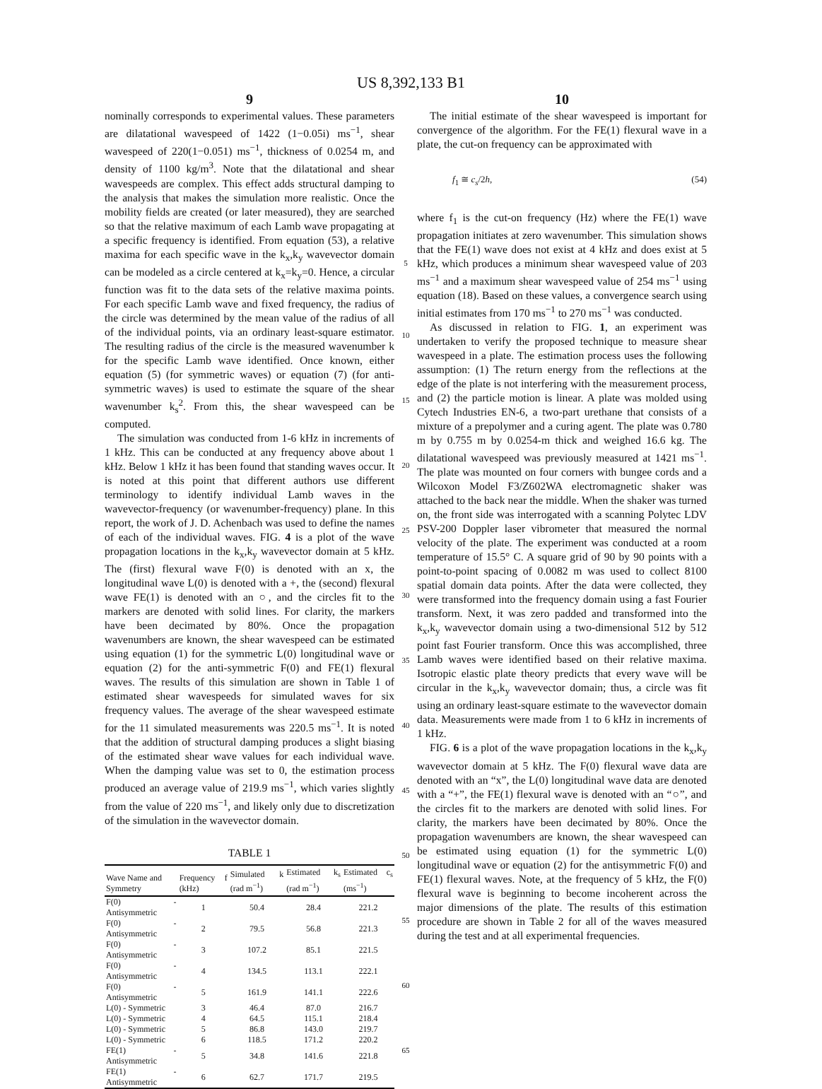US 8,392,133 B1
9
nominally corresponds to experimental values. These parameters are dilatational wavespeed of 1422 (1−0.05i) ms<sup>−1</sup>, shear wavespeed of 220(1−0.051) ms<sup>−1</sup>, thickness of 0.0254 m, and density of 1100 kg/m<sup>3</sup>. Note that the dilatational and shear wavespeeds are complex. This effect adds structural damping to the analysis that makes the simulation more realistic. Once the mobility fields are created (or later measured), they are searched so that the relative maximum of each Lamb wave propagating at a specific frequency is identified. From equation (53), a relative maxima for each specific wave in the k<sub>x</sub>,k<sub>y</sub> wavevector domain can be modeled as a circle centered at k<sub>x</sub>=k<sub>y</sub>=0. Hence, a circular function was fit to the data sets of the relative maxima points. For each specific Lamb wave and fixed frequency, the radius of the circle was determined by the mean value of the radius of all of the individual points, via an ordinary least-square estimator. The resulting radius of the circle is the measured wavenumber k for the specific Lamb wave identified. Once known, either equation (5) (for symmetric waves) or equation (7) (for anti-symmetric waves) is used to estimate the square of the shear wavenumber k<sub>s</sub><sup>2</sup>. From this, the shear wavespeed can be computed.
The simulation was conducted from 1-6 kHz in increments of 1 kHz. This can be conducted at any frequency above about 1 kHz. Below 1 kHz it has been found that standing waves occur. It is noted at this point that different authors use different terminology to identify individual Lamb waves in the wavevector-frequency (or wavenumber-frequency) plane. In this report, the work of J. D. Achenbach was used to define the names of each of the individual waves. FIG. 4 is a plot of the wave propagation locations in the k<sub>x</sub>,k<sub>y</sub> wavevector domain at 5 kHz. The (first) flexural wave F(0) is denoted with an x, the longitudinal wave L(0) is denoted with a +, the (second) flexural wave FE(1) is denoted with an ○, and the circles fit to the markers are denoted with solid lines. For clarity, the markers have been decimated by 80%. Once the propagation wavenumbers are known, the shear wavespeed can be estimated using equation (1) for the symmetric L(0) longitudinal wave or equation (2) for the anti-symmetric F(0) and FE(1) flexural waves. The results of this simulation are shown in Table 1 of estimated shear wavespeeds for simulated waves for six frequency values. The average of the shear wavespeed estimate for the 11 simulated measurements was 220.5 ms<sup>−1</sup>. It is noted that the addition of structural damping produces a slight biasing of the estimated shear wave values for each individual wave. When the damping value was set to 0, the estimation process produced an average value of 219.9 ms<sup>−1</sup>, which varies slightly from the value of 220 ms<sup>−1</sup>, and likely only due to discretization of the simulation in the wavevector domain.
TABLE 1
| Wave Name and Symmetry | Frequency f (kHz) | Simulated k (rad m<sup>−1</sup>) | Estimated k<sub>s</sub> (rad m<sup>−1</sup>) | Estimated c<sub>s</sub> (ms<sup>−1</sup>) |
| --- | --- | --- | --- | --- |
| F(0) - Antisymmetric | 1 | 50.4 | 28.4 | 221.2 |
| F(0) - Antisymmetric | 2 | 79.5 | 56.8 | 221.3 |
| F(0) - Antisymmetric | 3 | 107.2 | 85.1 | 221.5 |
| F(0) - Antisymmetric | 4 | 134.5 | 113.1 | 222.1 |
| F(0) - Antisymmetric | 5 | 161.9 | 141.1 | 222.6 |
| L(0) - Symmetric | 3 | 46.4 | 87.0 | 216.7 |
| L(0) - Symmetric | 4 | 64.5 | 115.1 | 218.4 |
| L(0) - Symmetric | 5 | 86.8 | 143.0 | 219.7 |
| L(0) - Symmetric | 6 | 118.5 | 171.2 | 220.2 |
| FE(1) - Antisymmetric | 5 | 34.8 | 141.6 | 221.8 |
| FE(1) - Antisymmetric | 6 | 62.7 | 171.7 | 219.5 |
5
10
15
20
25
30
35
40
45
50
55
60
65
10
The initial estimate of the shear wavespeed is important for convergence of the algorithm. For the FE(1) flexural wave in a plate, the cut-on frequency can be approximated with
f<sub>1</sub> ≅ c<sub>s</sub>/2h, (54)
where f<sub>1</sub> is the cut-on frequency (Hz) where the FE(1) wave propagation initiates at zero wavenumber. This simulation shows that the FE(1) wave does not exist at 4 kHz and does exist at 5 kHz, which produces a minimum shear wavespeed value of 203 ms<sup>−1</sup> and a maximum shear wavespeed value of 254 ms<sup>−1</sup> using equation (18). Based on these values, a convergence search using initial estimates from 170 ms<sup>−1</sup> to 270 ms<sup>−1</sup> was conducted.
As discussed in relation to FIG. 1, an experiment was undertaken to verify the proposed technique to measure shear wavespeed in a plate. The estimation process uses the following assumption: (1) The return energy from the reflections at the edge of the plate is not interfering with the measurement process, and (2) the particle motion is linear. A plate was molded using Cytech Industries EN-6, a two-part urethane that consists of a mixture of a prepolymer and a curing agent. The plate was 0.780 m by 0.755 m by 0.0254-m thick and weighed 16.6 kg. The dilatational wavespeed was previously measured at 1421 ms<sup>−1</sup>. The plate was mounted on four corners with bungee cords and a Wilcoxon Model F3/Z602WA electromagnetic shaker was attached to the back near the middle. When the shaker was turned on, the front side was interrogated with a scanning Polytec LDV PSV-200 Doppler laser vibrometer that measured the normal velocity of the plate. The experiment was conducted at a room temperature of 15.5° C. A square grid of 90 by 90 points with a point-to-point spacing of 0.0082 m was used to collect 8100 spatial domain data points. After the data were collected, they were transformed into the frequency domain using a fast Fourier transform. Next, it was zero padded and transformed into the k<sub>x</sub>,k<sub>y</sub> wavevector domain using a two-dimensional 512 by 512 point fast Fourier transform. Once this was accomplished, three Lamb waves were identified based on their relative maxima. Isotropic elastic plate theory predicts that every wave will be circular in the k<sub>x</sub>,k<sub>y</sub> wavevector domain; thus, a circle was fit using an ordinary least-square estimate to the wavevector domain data. Measurements were made from 1 to 6 kHz in increments of 1 kHz.
FIG. 6 is a plot of the wave propagation locations in the k<sub>x</sub>,k<sub>y</sub> wavevector domain at 5 kHz. The F(0) flexural wave data are denoted with an “x”, the L(0) longitudinal wave data are denoted with a “+”, the FE(1) flexural wave is denoted with an “○”, and the circles fit to the markers are denoted with solid lines. For clarity, the markers have been decimated by 80%. Once the propagation wavenumbers are known, the shear wavespeed can be estimated using equation (1) for the symmetric L(0) longitudinal wave or equation (2) for the antisymmetric F(0) and FE(1) flexural waves. Note, at the frequency of 5 kHz, the F(0) flexural wave is beginning to become incoherent across the major dimensions of the plate. The results of this estimation procedure are shown in Table 2 for all of the waves measured during the test and at all experimental frequencies.